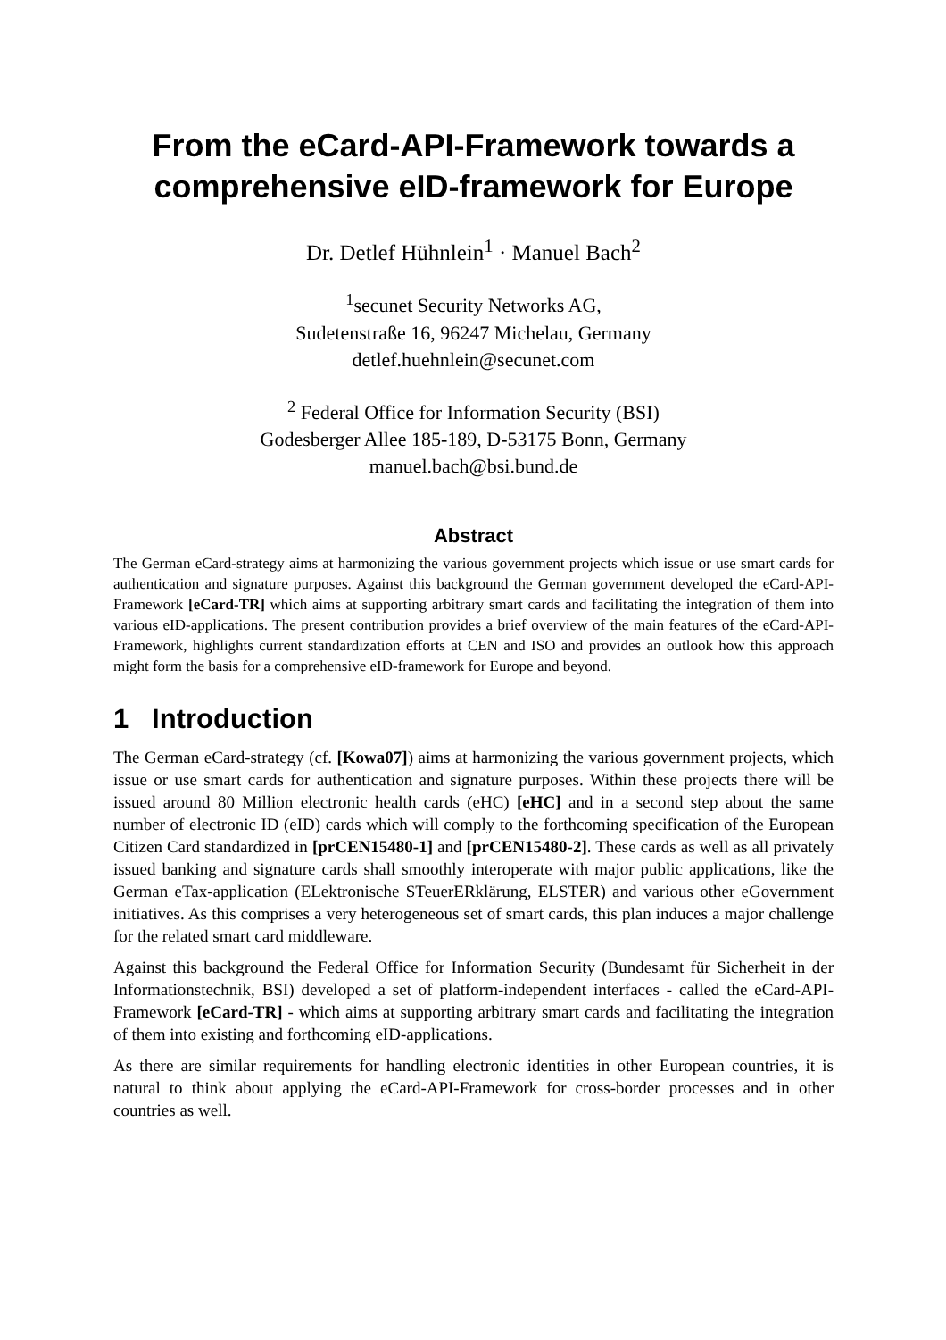From the eCard-API-Framework towards a comprehensive eID-framework for Europe
Dr. Detlef Hühnlein<sup>1</sup> · Manuel Bach<sup>2</sup>
<sup>1</sup> secunet Security Networks AG,
Sudetenstraße 16, 96247 Michelau, Germany
detlef.huehnlein@secunet.com
<sup>2</sup> Federal Office for Information Security (BSI)
Godesberger Allee 185-189, D-53175 Bonn, Germany
manuel.bach@bsi.bund.de
Abstract
The German eCard-strategy aims at harmonizing the various government projects which issue or use smart cards for authentication and signature purposes. Against this background the German government developed the eCard-API-Framework [eCard-TR] which aims at supporting arbitrary smart cards and facilitating the integration of them into various eID-applications. The present contribution provides a brief overview of the main features of the eCard-API-Framework, highlights current standardization efforts at CEN and ISO and provides an outlook how this approach might form the basis for a comprehensive eID-framework for Europe and beyond.
1 Introduction
The German eCard-strategy (cf. [Kowa07]) aims at harmonizing the various government projects, which issue or use smart cards for authentication and signature purposes. Within these projects there will be issued around 80 Million electronic health cards (eHC) [eHC] and in a second step about the same number of electronic ID (eID) cards which will comply to the forthcoming specification of the European Citizen Card standardized in [prCEN15480-1] and [prCEN15480-2]. These cards as well as all privately issued banking and signature cards shall smoothly interoperate with major public applications, like the German eTax-application (ELektronische STeuerERklärung, ELSTER) and various other eGovernment initiatives. As this comprises a very heterogeneous set of smart cards, this plan induces a major challenge for the related smart card middleware.
Against this background the Federal Office for Information Security (Bundesamt für Sicherheit in der Informationstechnik, BSI) developed a set of platform-independent interfaces - called the eCard-API-Framework [eCard-TR] - which aims at supporting arbitrary smart cards and facilitating the integration of them into existing and forthcoming eID-applications.
As there are similar requirements for handling electronic identities in other European countries, it is natural to think about applying the eCard-API-Framework for cross-border processes and in other countries as well.